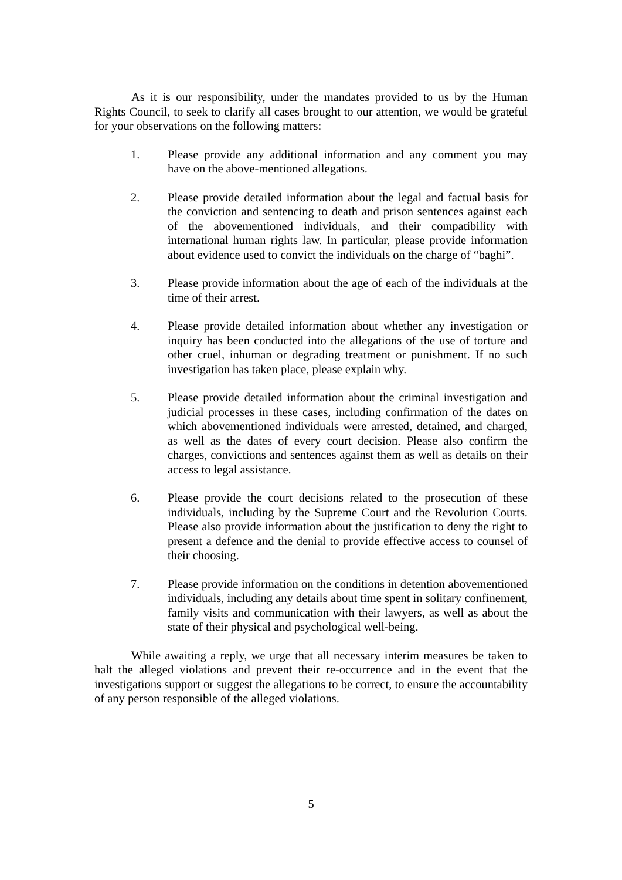As it is our responsibility, under the mandates provided to us by the Human Rights Council, to seek to clarify all cases brought to our attention, we would be grateful for your observations on the following matters:
1. Please provide any additional information and any comment you may have on the above-mentioned allegations.
2. Please provide detailed information about the legal and factual basis for the conviction and sentencing to death and prison sentences against each of the abovementioned individuals, and their compatibility with international human rights law. In particular, please provide information about evidence used to convict the individuals on the charge of “baghi”.
3. Please provide information about the age of each of the individuals at the time of their arrest.
4. Please provide detailed information about whether any investigation or inquiry has been conducted into the allegations of the use of torture and other cruel, inhuman or degrading treatment or punishment. If no such investigation has taken place, please explain why.
5. Please provide detailed information about the criminal investigation and judicial processes in these cases, including confirmation of the dates on which abovementioned individuals were arrested, detained, and charged, as well as the dates of every court decision. Please also confirm the charges, convictions and sentences against them as well as details on their access to legal assistance.
6. Please provide the court decisions related to the prosecution of these individuals, including by the Supreme Court and the Revolution Courts. Please also provide information about the justification to deny the right to present a defence and the denial to provide effective access to counsel of their choosing.
7. Please provide information on the conditions in detention abovementioned individuals, including any details about time spent in solitary confinement, family visits and communication with their lawyers, as well as about the state of their physical and psychological well-being.
While awaiting a reply, we urge that all necessary interim measures be taken to halt the alleged violations and prevent their re-occurrence and in the event that the investigations support or suggest the allegations to be correct, to ensure the accountability of any person responsible of the alleged violations.
5